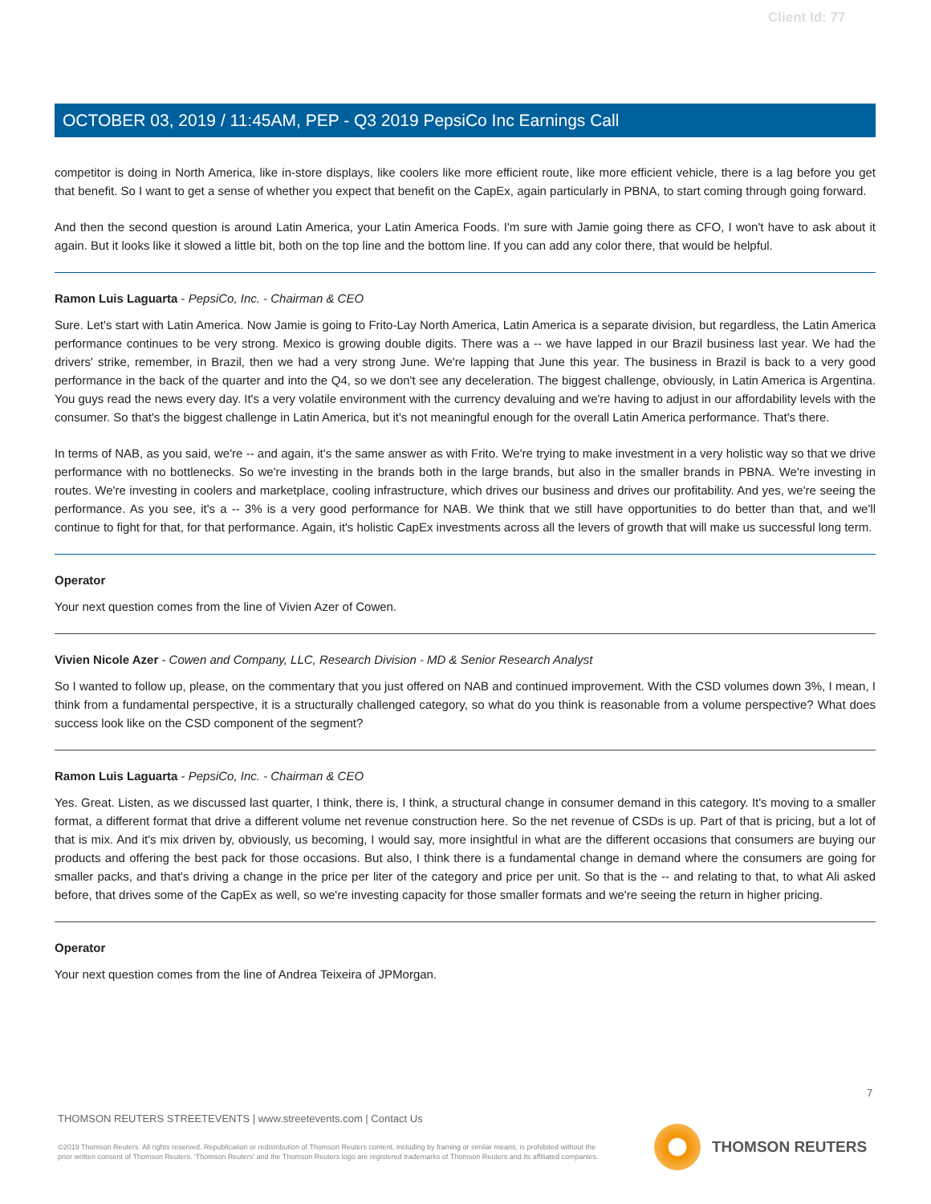Client Id: 77
OCTOBER 03, 2019 / 11:45AM, PEP - Q3 2019 PepsiCo Inc Earnings Call
competitor is doing in North America, like in-store displays, like coolers like more efficient route, like more efficient vehicle, there is a lag before you get that benefit. So I want to get a sense of whether you expect that benefit on the CapEx, again particularly in PBNA, to start coming through going forward.
And then the second question is around Latin America, your Latin America Foods. I'm sure with Jamie going there as CFO, I won't have to ask about it again. But it looks like it slowed a little bit, both on the top line and the bottom line. If you can add any color there, that would be helpful.
Ramon Luis Laguarta - PepsiCo, Inc. - Chairman & CEO
Sure. Let's start with Latin America. Now Jamie is going to Frito-Lay North America, Latin America is a separate division, but regardless, the Latin America performance continues to be very strong. Mexico is growing double digits. There was a -- we have lapped in our Brazil business last year. We had the drivers' strike, remember, in Brazil, then we had a very strong June. We're lapping that June this year. The business in Brazil is back to a very good performance in the back of the quarter and into the Q4, so we don't see any deceleration. The biggest challenge, obviously, in Latin America is Argentina. You guys read the news every day. It's a very volatile environment with the currency devaluing and we're having to adjust in our affordability levels with the consumer. So that's the biggest challenge in Latin America, but it's not meaningful enough for the overall Latin America performance. That's there.
In terms of NAB, as you said, we're -- and again, it's the same answer as with Frito. We're trying to make investment in a very holistic way so that we drive performance with no bottlenecks. So we're investing in the brands both in the large brands, but also in the smaller brands in PBNA. We're investing in routes. We're investing in coolers and marketplace, cooling infrastructure, which drives our business and drives our profitability. And yes, we're seeing the performance. As you see, it's a -- 3% is a very good performance for NAB. We think that we still have opportunities to do better than that, and we'll continue to fight for that, for that performance. Again, it's holistic CapEx investments across all the levers of growth that will make us successful long term.
Operator
Your next question comes from the line of Vivien Azer of Cowen.
Vivien Nicole Azer - Cowen and Company, LLC, Research Division - MD & Senior Research Analyst
So I wanted to follow up, please, on the commentary that you just offered on NAB and continued improvement. With the CSD volumes down 3%, I mean, I think from a fundamental perspective, it is a structurally challenged category, so what do you think is reasonable from a volume perspective? What does success look like on the CSD component of the segment?
Ramon Luis Laguarta - PepsiCo, Inc. - Chairman & CEO
Yes. Great. Listen, as we discussed last quarter, I think, there is, I think, a structural change in consumer demand in this category. It's moving to a smaller format, a different format that drive a different volume net revenue construction here. So the net revenue of CSDs is up. Part of that is pricing, but a lot of that is mix. And it's mix driven by, obviously, us becoming, I would say, more insightful in what are the different occasions that consumers are buying our products and offering the best pack for those occasions. But also, I think there is a fundamental change in demand where the consumers are going for smaller packs, and that's driving a change in the price per liter of the category and price per unit. So that is the -- and relating to that, to what Ali asked before, that drives some of the CapEx as well, so we're investing capacity for those smaller formats and we're seeing the return in higher pricing.
Operator
Your next question comes from the line of Andrea Teixeira of JPMorgan.
7
THOMSON REUTERS STREETEVENTS | www.streetevents.com | Contact Us
©2019 Thomson Reuters. All rights reserved. Republication or redistribution of Thomson Reuters content, including by framing or similar means, is prohibited without the prior written consent of Thomson Reuters. 'Thomson Reuters' and the Thomson Reuters logo are registered trademarks of Thomson Reuters and its affiliated companies.
THOMSON REUTERS